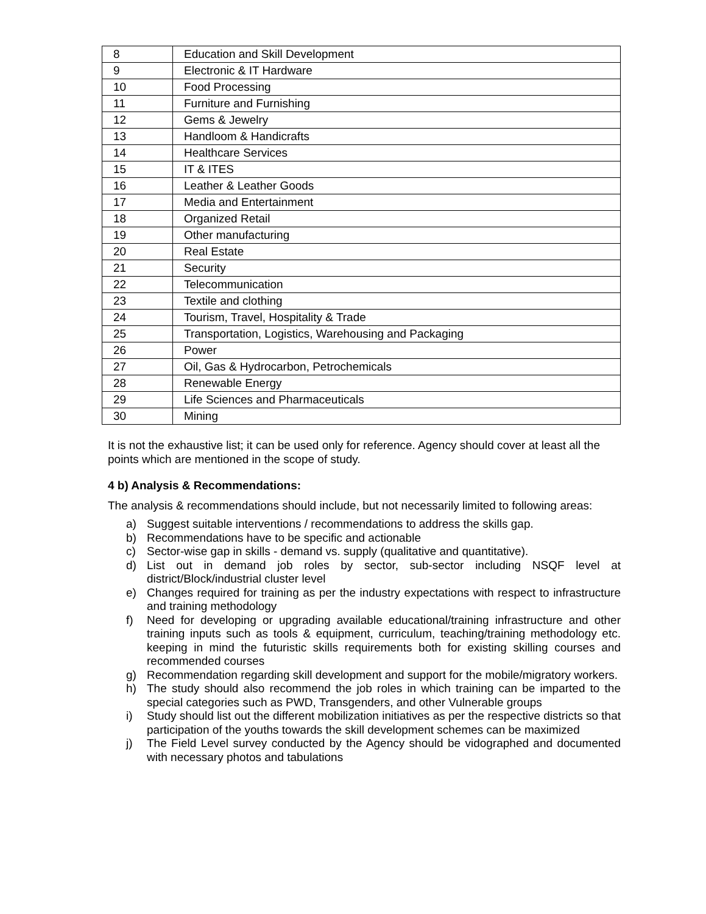| 8 | Education and Skill Development |
| 9 | Electronic & IT Hardware |
| 10 | Food Processing |
| 11 | Furniture and Furnishing |
| 12 | Gems & Jewelry |
| 13 | Handloom & Handicrafts |
| 14 | Healthcare Services |
| 15 | IT & ITES |
| 16 | Leather & Leather Goods |
| 17 | Media and Entertainment |
| 18 | Organized Retail |
| 19 | Other manufacturing |
| 20 | Real Estate |
| 21 | Security |
| 22 | Telecommunication |
| 23 | Textile and clothing |
| 24 | Tourism, Travel, Hospitality & Trade |
| 25 | Transportation, Logistics, Warehousing and Packaging |
| 26 | Power |
| 27 | Oil, Gas & Hydrocarbon, Petrochemicals |
| 28 | Renewable Energy |
| 29 | Life Sciences and Pharmaceuticals |
| 30 | Mining |
It is not the exhaustive list; it can be used only for reference. Agency should cover at least all the points which are mentioned in the scope of study.
4 b) Analysis & Recommendations:
The analysis & recommendations should include, but not necessarily limited to following areas:
a) Suggest suitable interventions / recommendations to address the skills gap.
b) Recommendations have to be specific and actionable
c) Sector-wise gap in skills - demand vs. supply (qualitative and quantitative).
d) List out in demand job roles by sector, sub-sector including NSQF level at district/Block/industrial cluster level
e) Changes required for training as per the industry expectations with respect to infrastructure and training methodology
f) Need for developing or upgrading available educational/training infrastructure and other training inputs such as tools & equipment, curriculum, teaching/training methodology etc. keeping in mind the futuristic skills requirements both for existing skilling courses and recommended courses
g) Recommendation regarding skill development and support for the mobile/migratory workers.
h) The study should also recommend the job roles in which training can be imparted to the special categories such as PWD, Transgenders, and other Vulnerable groups
i) Study should list out the different mobilization initiatives as per the respective districts so that participation of the youths towards the skill development schemes can be maximized
j) The Field Level survey conducted by the Agency should be vidographed and documented with necessary photos and tabulations